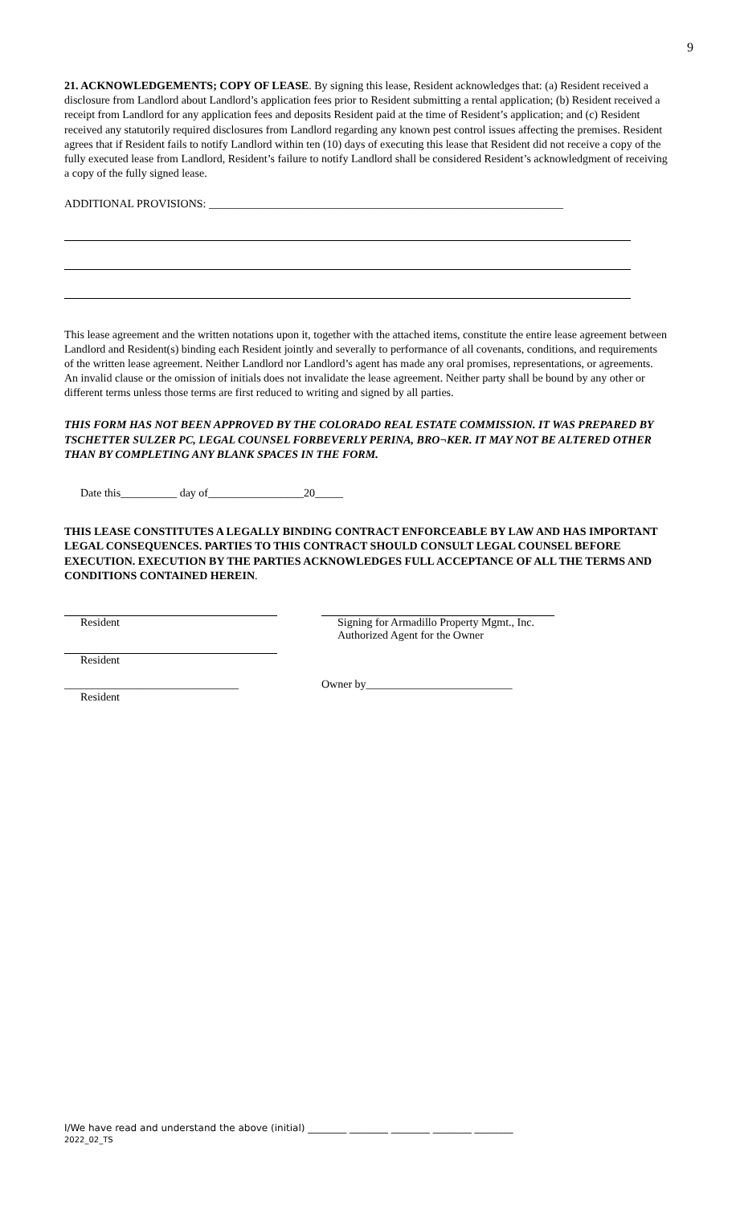9
21. ACKNOWLEDGEMENTS; COPY OF LEASE. By signing this lease, Resident acknowledges that: (a) Resident received a disclosure from Landlord about Landlord’s application fees prior to Resident submitting a rental application; (b) Resident received a receipt from Landlord for any application fees and deposits Resident paid at the time of Resident’s application; and (c) Resident received any statutorily required disclosures from Landlord regarding any known pest control issues affecting the premises. Resident agrees that if Resident fails to notify Landlord within ten (10) days of executing this lease that Resident did not receive a copy of the fully executed lease from Landlord, Resident’s failure to notify Landlord shall be considered Resident’s acknowledgment of receiving a copy of the fully signed lease.
ADDITIONAL PROVISIONS: _______________________________________________________________
This lease agreement and the written notations upon it, together with the attached items, constitute the entire lease agreement between Landlord and Resident(s) binding each Resident jointly and severally to performance of all covenants, conditions, and requirements of the written lease agreement. Neither Landlord nor Landlord’s agent has made any oral promises, representations, or agreements. An invalid clause or the omission of initials does not invalidate the lease agreement. Neither party shall be bound by any other or different terms unless those terms are first reduced to writing and signed by all parties.
THIS FORM HAS NOT BEEN APPROVED BY THE COLORADO REAL ESTATE COMMISSION. IT WAS PREPARED BY TSCHETTER SULZER PC, LEGAL COUNSEL FORBEVERLY PERINA, BRO¬KER. IT MAY NOT BE ALTERED OTHER THAN BY COMPLETING ANY BLANK SPACES IN THE FORM.
Date this__________ day of_________________20_____
THIS LEASE CONSTITUTES A LEGALLY BINDING CONTRACT ENFORCEABLE BY LAW AND HAS IMPORTANT LEGAL CONSEQUENCES. PARTIES TO THIS CONTRACT SHOULD CONSULT LEGAL COUNSEL BEFORE EXECUTION. EXECUTION BY THE PARTIES ACKNOWLEDGES FULL ACCEPTANCE OF ALL THE TERMS AND CONDITIONS CONTAINED HEREIN.
Resident Signing for Armadillo Property Mgmt., Inc.
Authorized Agent for the Owner
Resident
_______________________________
Resident
Owner by__________________________
I/We have read and understand the above (initial) ________ ________ ________ ________ ________
2022_02_TS